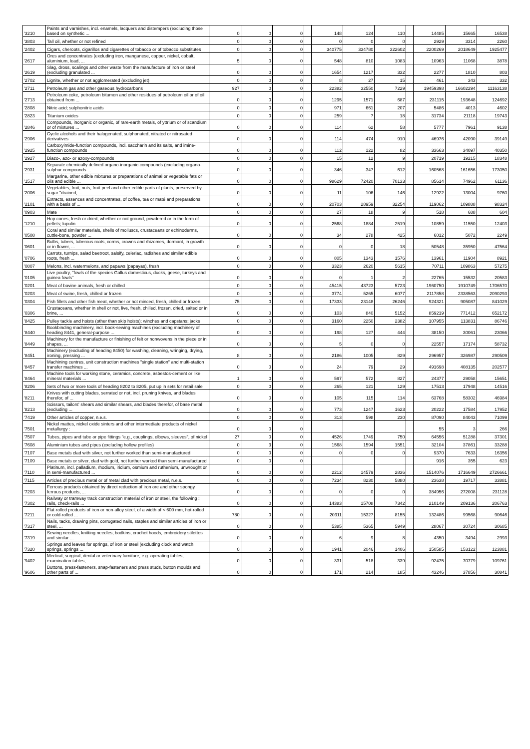| '3210 | Paints and varnishes, incl. enamels, lacquers and distempers (excluding those based on synthetic ... | 0 | 0 | 0 | | 148 | 124 | 110 | | 14485 | 15665 | 16538 |
| '3803 | Tall oil, whether or not refined | 0 | 0 | 0 | | 0 | 0 | 0 | | 2929 | 3314 | 2260 |
| '2402 | Cigars, cheroots, cigarillos and cigarettes of tobacco or of tobacco substitutes | 0 | 0 | 0 | | 340775 | 334780 | 322602 | | 2200269 | 2018649 | 1925477 |
| '2617 | Ores and concentrates (excluding iron, manganese, copper, nickel, cobalt, aluminium, lead, ... | 5 | 0 | 0 | | 548 | 810 | 1083 | | 10963 | 11068 | 3878 |
| '2619 | Slag, dross, scalings and other waste from the manufacture of iron or steel (excluding granulated ... | 0 | 0 | 0 | | 1654 | 1217 | 332 | | 2277 | 1810 | 803 |
| '2702 | Lignite, whether or not agglomerated (excluding jet) | 0 | 0 | 0 | | 8 | 27 | 15 | | 461 | 343 | 332 |
| '2711 | Petroleum gas and other gaseous hydrocarbons | 927 | 0 | 0 | | 22382 | 32550 | 7229 | | 19459398 | 16602294 | 11163138 |
| '2713 | Petroleum coke, petroleum bitumen and other residues of petroleum oil or of oil obtained from ... | 0 | 0 | 0 | | 1295 | 1571 | 687 | | 231115 | 193648 | 124692 |
| '2808 | Nitric acid; sulphonitric acids | 0 | 0 | 0 | | 971 | 661 | 207 | | 5486 | 4013 | 4602 |
| '2823 | Titanium oxides | 0 | 0 | 0 | | 259 | 7 | 18 | | 31734 | 21118 | 19743 |
| '2846 | Compounds, inorganic or organic, of rare-earth metals, of yttrium or of scandium or of mixtures ... | 0 | 0 | 0 | | 114 | 62 | 58 | | 5777 | 7961 | 9138 |
| '2906 | Cyclic alcohols and their halogenated, sulphonated, nitrated or nitrosated derivatives | 0 | 0 | 0 | | 114 | 474 | 910 | | 46976 | 42090 | 39149 |
| '2925 | Carboxyimide-function compounds, incl. saccharin and its salts, and imine-function compounds | 0 | 0 | 0 | | 112 | 122 | 82 | | 33663 | 34097 | 40350 |
| '2927 | Diazo-, azo- or azoxy-compounds | 0 | 0 | 0 | | 15 | 12 | 9 | | 20719 | 19215 | 18348 |
| '2931 | Separate chemically defined organo-inorganic compounds (excluding organo-sulphur compounds ... | 0 | 0 | 0 | | 346 | 347 | 612 | | 160568 | 161656 | 173050 |
| '1517 | Margarine, other edible mixtures or preparations of animal or vegetable fats or oils and edible ... | 0 | 0 | 0 | | 98629 | 72420 | 70133 | | 85614 | 74962 | 61136 |
| '2006 | Vegetables, fruit, nuts, fruit-peel and other edible parts of plants, preserved by sugar "drained, ... | 0 | 0 | 0 | | 11 | 106 | 146 | | 12922 | 13004 | 9760 |
| '2101 | Extracts, essences and concentrates, of coffee, tea or maté and preparations with a basis of ... | 0 | 0 | 0 | | 20703 | 28959 | 32254 | | 119062 | 109888 | 98324 |
| '0903 | Mate | 0 | 0 | 0 | | 27 | 18 | 9 | | 518 | 688 | 604 |
| '1210 | Hop cones, fresh or dried, whether or not ground, powdered or in the form of pellets; lupulin | 0 | 0 | 0 | | 2568 | 1884 | 2519 | | 10859 | 11550 | 12403 |
| '0508 | Coral and similar materials, shells of molluscs, crustaceans or echinoderms, cuttle-bone, powder ... | 0 | 0 | 0 | | 34 | 278 | 425 | | 6012 | 5072 | 2249 |
| '0601 | Bulbs, tubers, tuberous roots, corms, crowns and rhizomes, dormant, in growth or in flower, ... | 0 | 0 | 0 | | 0 | 0 | 18 | | 50548 | 35950 | 47564 |
| '0706 | Carrots, turnips, salad beetroot, salsify, celeriac, radishes and similar edible roots, fresh ... | 0 | 0 | 0 | | 805 | 1343 | 1576 | | 13961 | 11904 | 8921 |
| '0807 | Melons, incl. watermelons, and papaws (papayas), fresh | 0 | 0 | 0 | | 3323 | 2620 | 5615 | | 70711 | 109863 | 57275 |
| '0105 | Live poultry, "fowls of the species Gallus domesticus, ducks, geese, turkeys and guinea fowls" | 0 | 0 | 0 | | 0 | 1 | 2 | | 22765 | 15532 | 20583 |
| '0201 | Meat of bovine animals, fresh or chilled | 0 | 0 | 0 | | 45415 | 43723 | 5723 | | 1960750 | 1910749 | 1706570 |
| '0203 | Meat of swine, fresh, chilled or frozen | 0 | 0 | 0 | | 3774 | 5265 | 6077 | | 2117858 | 2338563 | 2090293 |
| '0304 | Fish fillets and other fish meat, whether or not minced, fresh, chilled or frozen | 75 | 0 | 0 | | 17333 | 23148 | 26246 | | 924321 | 905087 | 841029 |
| '0306 | Crustaceans, whether in shell or not, live, fresh, chilled, frozen, dried, salted or in brine, ... | 0 | 0 | 0 | | 103 | 840 | 5152 | | 859219 | 771412 | 652172 |
| '8425 | Pulley tackle and hoists (other than skip hoists); winches and capstans; jacks | 0 | 0 | 0 | | 3160 | 2250 | 2382 | | 107955 | 113831 | 86746 |
| '8440 | Bookbinding machinery, incl. book-sewing machines (excluding machinery of heading 8441, general-purpose ... | 0 | 0 | 0 | | 198 | 127 | 444 | | 38150 | 30061 | 23066 |
| '8449 | Machinery for the manufacture or finishing of felt or nonwovens in the piece or in shapes, ... | 0 | 0 | 0 | | 5 | 0 | 0 | | 22557 | 17174 | 58732 |
| '8451 | Machinery (excluding of heading 8450) for washing, cleaning, wringing, drying, ironing, pressing ... | 8 | 0 | 0 | | 2186 | 1005 | 829 | | 296957 | 326987 | 290509 |
| '8457 | Machining centres, unit construction machines "single station" and multi-station transfer machines ... | 0 | 0 | 0 | | 24 | 79 | 29 | | 491698 | 408135 | 202577 |
| '8464 | Machine tools for working stone, ceramics, concrete, asbestos-cement or like mineral materials ... | 1 | 0 | 0 | | 597 | 572 | 827 | | 24377 | 29058 | 15651 |
| '8206 | Sets of two or more tools of heading 8202 to 8205, put up in sets for retail sale | 0 | 0 | 0 | | 265 | 121 | 129 | | 17513 | 17948 | 14516 |
| '8211 | Knives with cutting blades, serrated or not, incl. pruning knives, and blades therefor, of ... | 0 | 0 | 0 | | 105 | 115 | 114 | | 63768 | 58302 | 46984 |
| '8213 | Scissors, tailors' shears and similar shears, and blades therefor, of base metal (excluding ... | 0 | 0 | 0 | | 773 | 1247 | 1623 | | 20222 | 17584 | 17952 |
| '7419 | Other articles of copper, n.e.s. | 0 | 0 | 0 | | 313 | 598 | 230 | | 87090 | 84043 | 71099 |
| '7501 | Nickel mattes, nickel oxide sinters and other intermediate products of nickel metallurgy : | 0 | 0 | 0 | | | | | | 55 | 3 | 266 |
| '7507 | Tubes, pipes and tube or pipe fittings "e.g., couplings, elbows, sleeves", of nickel | 27 | 0 | 0 | | 4526 | 1749 | 750 | | 64556 | 51288 | 37301 |
| '7608 | Aluminium tubes and pipes (excluding hollow profiles) | 0 | 3 | 0 | | 1568 | 1594 | 1551 | | 32104 | 37861 | 33288 |
| '7107 | Base metals clad with silver, not further worked than semi-manufactured | 0 | 0 | 0 | | 0 | 0 | 0 | | 9370 | 7633 | 16356 |
| '7109 | Base metals or silver, clad with gold, not further worked than semi-manufactured | 0 | 0 | 0 | | | | | | 916 | 355 | 623 |
| '7110 | Platinum, incl. palladium, rhodium, iridium, osmium and ruthenium, unwrought or in semi-manufactured ... | 0 | 0 | 0 | | 2212 | 14579 | 2836 | | 1514076 | 1716649 | 2726661 |
| '7115 | Articles of precious metal or of metal clad with precious metal, n.e.s. | 0 | 0 | 0 | | 7234 | 8230 | 5880 | | 23638 | 19717 | 33881 |
| '7203 | Ferrous products obtained by direct reduction of iron ore and other spongy ferrous products, ... | 0 | 0 | 0 | | 0 | 0 | 0 | | 384956 | 272008 | 231128 |
| '7302 | Railway or tramway track construction material of iron or steel, the following : rails, check-rails ... | 0 | 0 | 0 | | 14383 | 15708 | 7342 | | 210149 | 209136 | 206763 |
| '7211 | Flat-rolled products of iron or non-alloy steel, of a width of < 600 mm, hot-rolled or cold-rolled ... | 780 | 0 | 0 | | 20311 | 15327 | 8155 | | 132486 | 99568 | 90646 |
| '7317 | Nails, tacks, drawing pins, corrugated nails, staples and similar articles of iron or steel, ... | 0 | 0 | 0 | | 5385 | 5365 | 5949 | | 28067 | 30724 | 30685 |
| '7319 | Sewing needles, knitting needles, bodkins, crochet hoods, embroidery stilettos and similar ... | 0 | 0 | 0 | | 6 | 9 | 8 | | 4350 | 3494 | 2993 |
| '7320 | Springs and leaves for springs, of iron or steel (excluding clock and watch springs, springs ... | 0 | 0 | 0 | | 1941 | 2046 | 1406 | | 150585 | 153122 | 123881 |
| '9402 | Medical, surgical, dental or veterinary furniture, e.g. operating tables, examination tables, ... | 0 | 0 | 0 | | 331 | 518 | 339 | | 92475 | 70779 | 109761 |
| '9606 | Buttons, press-fasteners, snap-fasteners and press studs, button moulds and other parts of ... | 0 | 0 | 0 | | 171 | 214 | 185 | | 43246 | 37856 | 30841 |